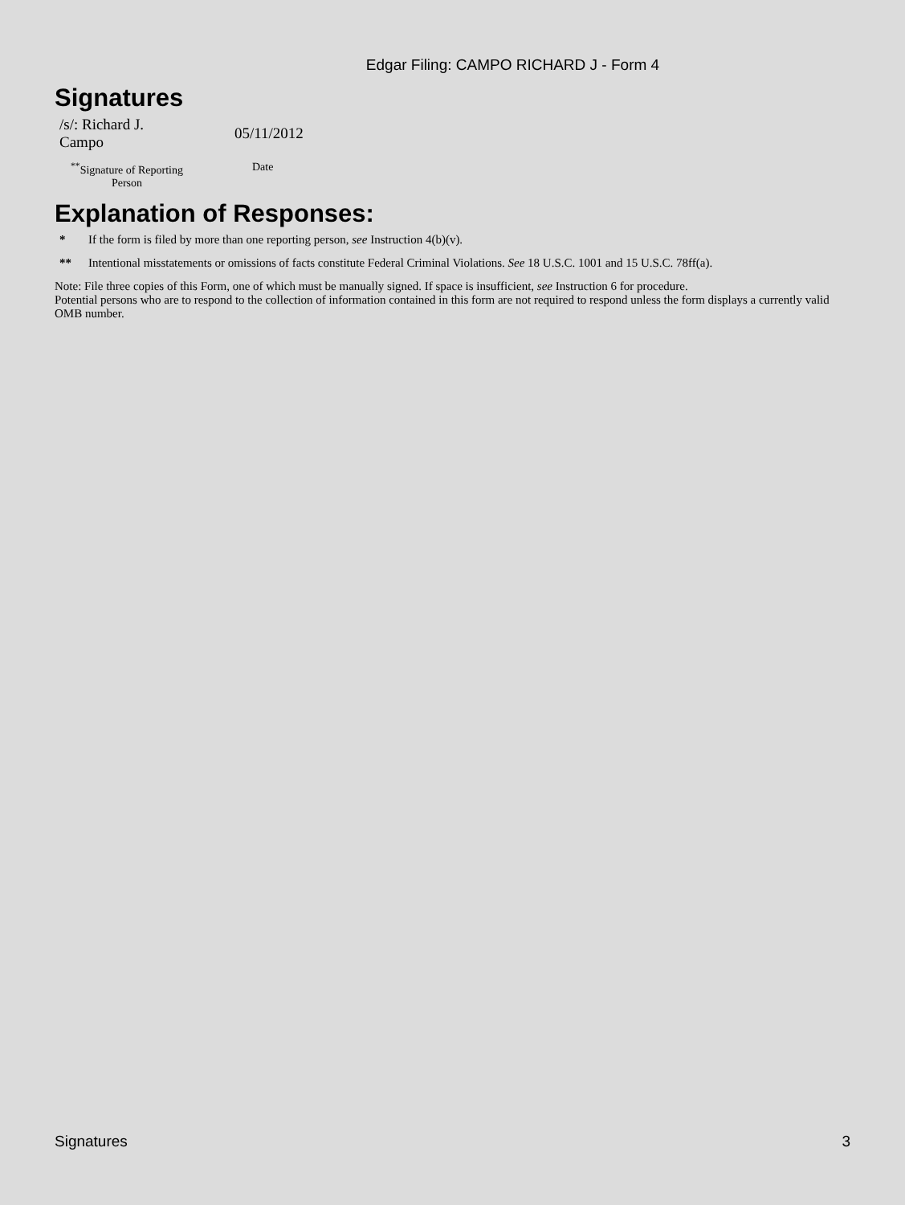Edgar Filing: CAMPO RICHARD J - Form 4
Signatures
/s/: Richard J. Campo
05/11/2012
<sup>**</sup> Signature of Reporting Person
Date
Explanation of Responses:
* If the form is filed by more than one reporting person, see Instruction 4(b)(v).
** Intentional misstatements or omissions of facts constitute Federal Criminal Violations. See 18 U.S.C. 1001 and 15 U.S.C. 78ff(a).
Note: File three copies of this Form, one of which must be manually signed. If space is insufficient, see Instruction 6 for procedure.
Potential persons who are to respond to the collection of information contained in this form are not required to respond unless the form displays a currently valid OMB number.
Signatures 3